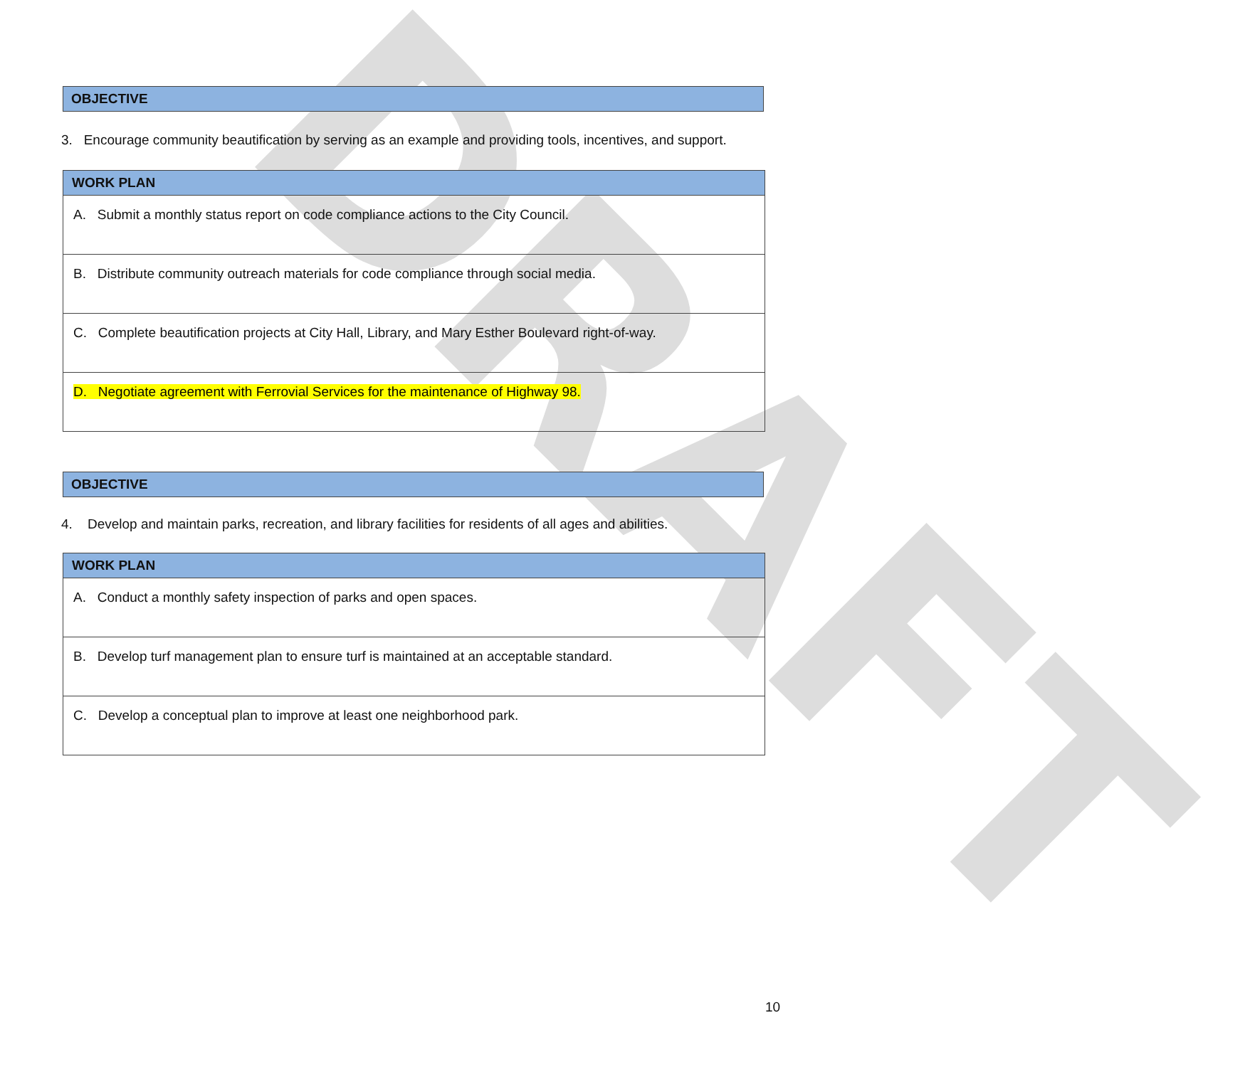DRAFT
OBJECTIVE
3. Encourage community beautification by serving as an example and providing tools, incentives, and support.
| WORK PLAN |
| --- |
| A. Submit a monthly status report on code compliance actions to the City Council. |
| B. Distribute community outreach materials for code compliance through social media. |
| C. Complete beautification projects at City Hall, Library, and Mary Esther Boulevard right-of-way. |
| D. Negotiate agreement with Ferrovial Services for the maintenance of Highway 98. |
OBJECTIVE
4. Develop and maintain parks, recreation, and library facilities for residents of all ages and abilities.
| WORK PLAN |
| --- |
| A. Conduct a monthly safety inspection of parks and open spaces. |
| B. Develop turf management plan to ensure turf is maintained at an acceptable standard. |
| C. Develop a conceptual plan to improve at least one neighborhood park. |
10